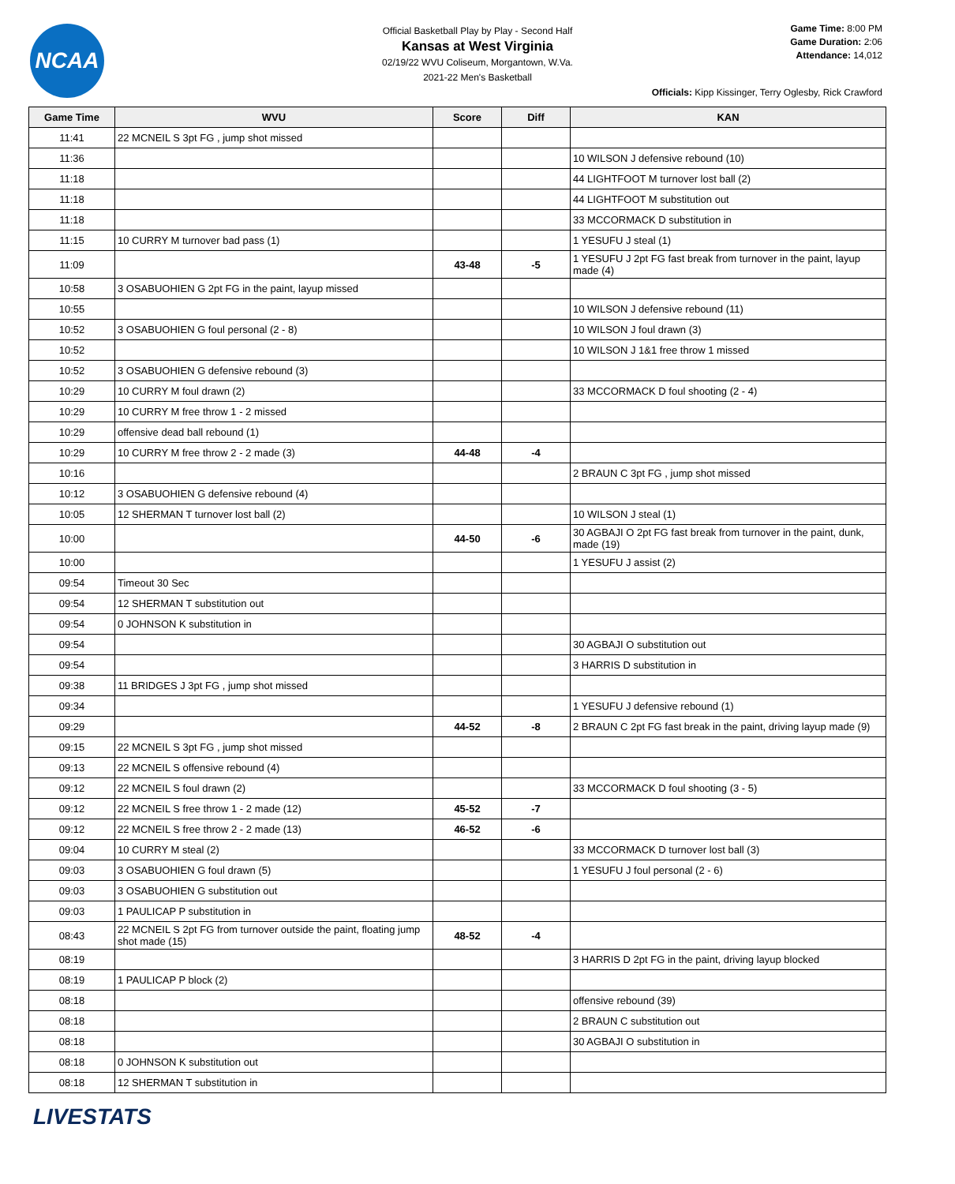NCAA
Official Basketball Play by Play - Second Half
Kansas at West Virginia
02/19/22 WVU Coliseum, Morgantown, W.Va.
2021-22 Men's Basketball
Game Time: 8:00 PM
Game Duration: 2:06
Attendance: 14,012
Officials: Kipp Kissinger, Terry Oglesby, Rick Crawford
| Game Time | WVU | Score | Diff | KAN |
| --- | --- | --- | --- | --- |
| 11:41 | 22 MCNEIL S 3pt FG , jump shot missed | | | |
| 11:36 | | | | 10 WILSON J defensive rebound (10) |
| 11:18 | | | | 44 LIGHTFOOT M turnover lost ball (2) |
| 11:18 | | | | 44 LIGHTFOOT M substitution out |
| 11:18 | | | | 33 MCCORMACK D substitution in |
| 11:15 | 10 CURRY M turnover bad pass (1) | | | 1 YESUFU J steal (1) |
| 11:09 | | 43-48 | -5 | 1 YESUFU J 2pt FG fast break from turnover in the paint, layup made (4) |
| 10:58 | 3 OSABUOHIEN G 2pt FG in the paint, layup missed | | | |
| 10:55 | | | | 10 WILSON J defensive rebound (11) |
| 10:52 | 3 OSABUOHIEN G foul personal (2 - 8) | | | 10 WILSON J foul drawn (3) |
| 10:52 | | | | 10 WILSON J 1&1 free throw 1 missed |
| 10:52 | 3 OSABUOHIEN G defensive rebound (3) | | | |
| 10:29 | 10 CURRY M foul drawn (2) | | | 33 MCCORMACK D foul shooting (2 - 4) |
| 10:29 | 10 CURRY M free throw 1 - 2 missed | | | |
| 10:29 | offensive dead ball rebound (1) | | | |
| 10:29 | 10 CURRY M free throw 2 - 2 made (3) | 44-48 | -4 | |
| 10:16 | | | | 2 BRAUN C 3pt FG , jump shot missed |
| 10:12 | 3 OSABUOHIEN G defensive rebound (4) | | | |
| 10:05 | 12 SHERMAN T turnover lost ball (2) | | | 10 WILSON J steal (1) |
| 10:00 | | 44-50 | -6 | 30 AGBAJI O 2pt FG fast break from turnover in the paint, dunk, made (19) |
| 10:00 | | | | 1 YESUFU J assist (2) |
| 09:54 | Timeout 30 Sec | | | |
| 09:54 | 12 SHERMAN T substitution out | | | |
| 09:54 | 0 JOHNSON K substitution in | | | |
| 09:54 | | | | 30 AGBAJI O substitution out |
| 09:54 | | | | 3 HARRIS D substitution in |
| 09:38 | 11 BRIDGES J 3pt FG , jump shot missed | | | |
| 09:34 | | | | 1 YESUFU J defensive rebound (1) |
| 09:29 | | 44-52 | -8 | 2 BRAUN C 2pt FG fast break in the paint, driving layup made (9) |
| 09:15 | 22 MCNEIL S 3pt FG , jump shot missed | | | |
| 09:13 | 22 MCNEIL S offensive rebound (4) | | | |
| 09:12 | 22 MCNEIL S foul drawn (2) | | | 33 MCCORMACK D foul shooting (3 - 5) |
| 09:12 | 22 MCNEIL S free throw 1 - 2 made (12) | 45-52 | -7 | |
| 09:12 | 22 MCNEIL S free throw 2 - 2 made (13) | 46-52 | -6 | |
| 09:04 | 10 CURRY M steal (2) | | | 33 MCCORMACK D turnover lost ball (3) |
| 09:03 | 3 OSABUOHIEN G foul drawn (5) | | | 1 YESUFU J foul personal (2 - 6) |
| 09:03 | 3 OSABUOHIEN G substitution out | | | |
| 09:03 | 1 PAULICAP P substitution in | | | |
| 08:43 | 22 MCNEIL S 2pt FG from turnover outside the paint, floating jump shot made (15) | 48-52 | -4 | |
| 08:19 | | | | 3 HARRIS D 2pt FG in the paint, driving layup blocked |
| 08:19 | 1 PAULICAP P block (2) | | | |
| 08:18 | | | | offensive rebound (39) |
| 08:18 | | | | 2 BRAUN C substitution out |
| 08:18 | | | | 30 AGBAJI O substitution in |
| 08:18 | 0 JOHNSON K substitution out | | | |
| 08:18 | 12 SHERMAN T substitution in | | | |
LIVESTATS